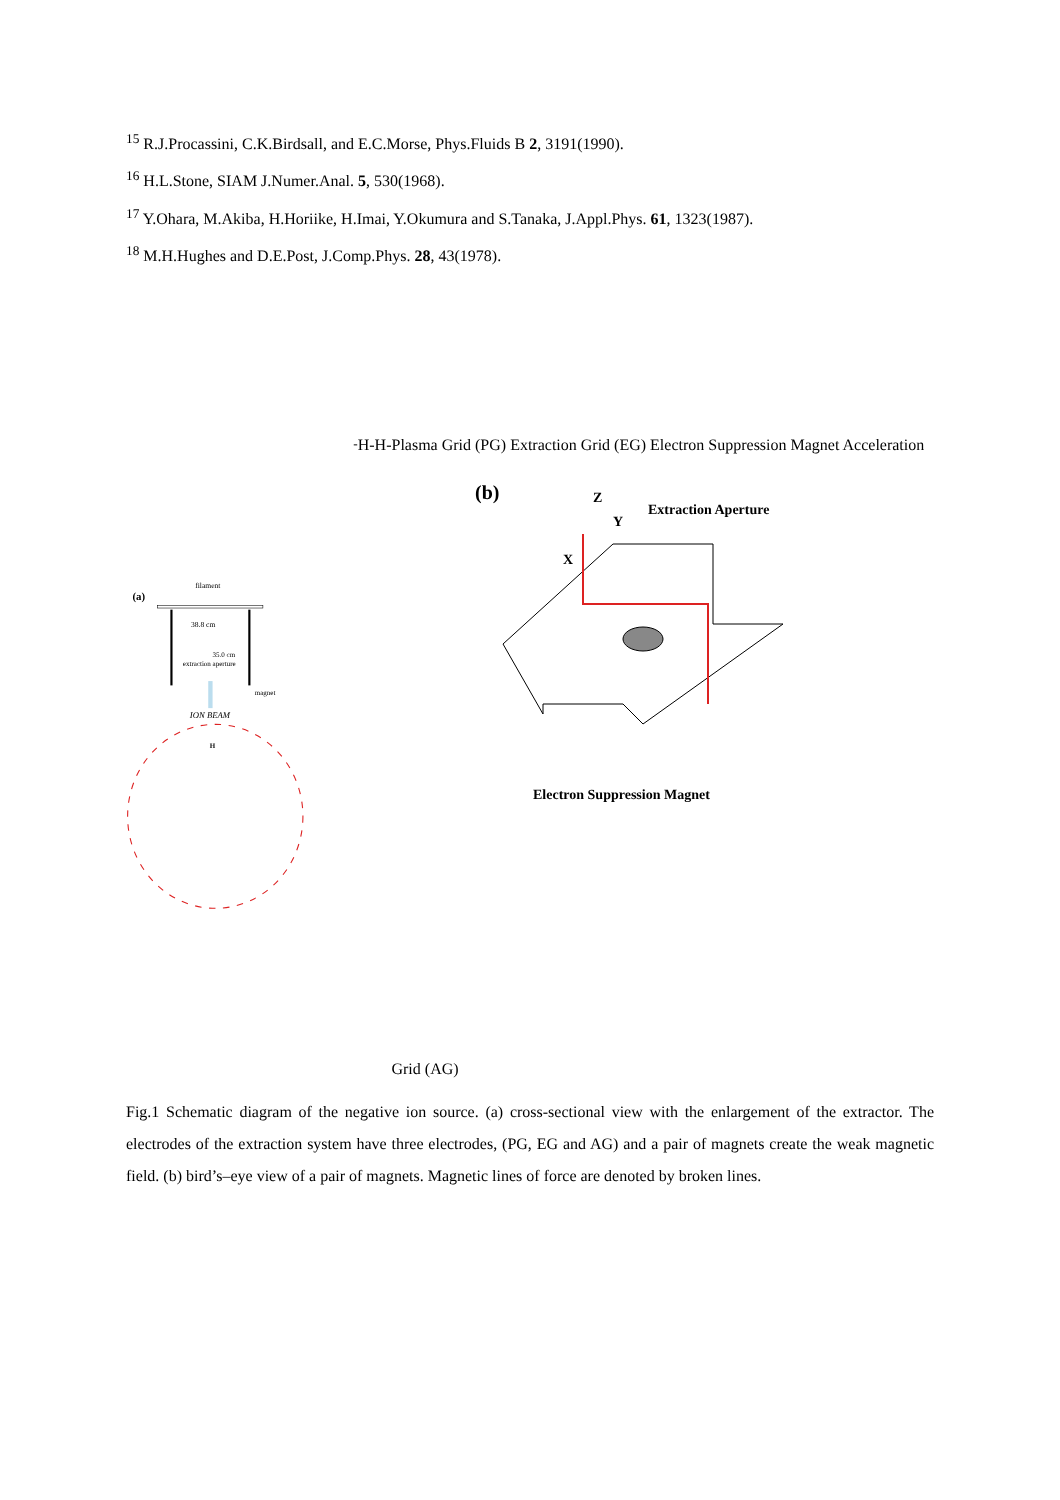<sup>15</sup> R.J.Procassini, C.K.Birdsall, and E.C.Morse, Phys.Fluids B 2, 3191(1990).
<sup>16</sup> H.L.Stone, SIAM J.Numer.Anal. 5, 530(1968).
<sup>17</sup> Y.Ohara, M.Akiba, H.Horiike, H.Imai, Y.Okumura and S.Tanaka, J.Appl.Phys. 61, 1323(1987).
<sup>18</sup> M.H.Hughes and D.E.Post, J.Comp.Phys. 28, 43(1978).
(a)
filament
38.8 cm
35.0 cm
extraction aperture
magnet
ION BEAM
H-
H-
H-
Plasma Grid (PG)
Extraction Grid (EG)
Electron
Suppression
Magnet
Acceleration Grid (AG)
(b)
Extraction Aperture
X
Z
Y
Electron Suppression Magnet
Fig.1 Schematic diagram of the negative ion source. (a) cross-sectional view with the enlargement of the extractor. The electrodes of the extraction system have three electrodes, (PG, EG and AG) and a pair of magnets create the weak magnetic field. (b) bird’s–eye view of a pair of magnets. Magnetic lines of force are denoted by broken lines.